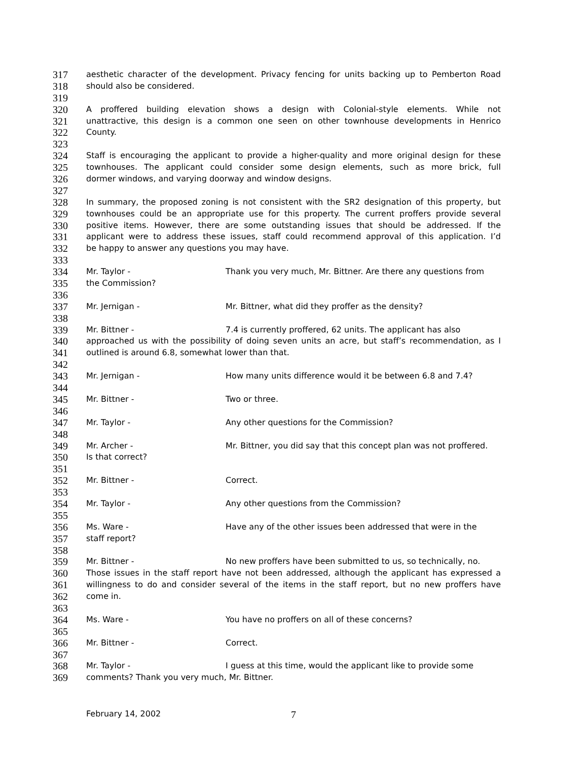317 aesthetic character of the development. Privacy fencing for units backing up to Pemberton Road
318 should also be considered.
319
320 A proffered building elevation shows a design with Colonial-style elements. While not
321 unattractive, this design is a common one seen on other townhouse developments in Henrico
322 County.
323
324 Staff is encouraging the applicant to provide a higher-quality and more original design for these
325 townhouses. The applicant could consider some design elements, such as more brick, full
326 dormer windows, and varying doorway and window designs.
327
328 In summary, the proposed zoning is not consistent with the SR2 designation of this property, but
329 townhouses could be an appropriate use for this property. The current proffers provide several
330 positive items. However, there are some outstanding issues that should be addressed. If the
331 applicant were to address these issues, staff could recommend approval of this application. I’d
332 be happy to answer any questions you may have.
333
334 Mr. Taylor - Thank you very much, Mr. Bittner. Are there any questions from
335 the Commission?
336
337 Mr. Jernigan - Mr. Bittner, what did they proffer as the density?
338
339 Mr. Bittner - 7.4 is currently proffered, 62 units. The applicant has also
340 approached us with the possibility of doing seven units an acre, but staff’s recommendation, as I
341 outlined is around 6.8, somewhat lower than that.
342
343 Mr. Jernigan - How many units difference would it be between 6.8 and 7.4?
344
345 Mr. Bittner - Two or three.
346
347 Mr. Taylor - Any other questions for the Commission?
348
349 Mr. Archer - Mr. Bittner, you did say that this concept plan was not proffered.
350 Is that correct?
351
352 Mr. Bittner - Correct.
353
354 Mr. Taylor - Any other questions from the Commission?
355
356 Ms. Ware - Have any of the other issues been addressed that were in the
357 staff report?
358
359 Mr. Bittner - No new proffers have been submitted to us, so technically, no.
360 Those issues in the staff report have not been addressed, although the applicant has expressed a
361 willingness to do and consider several of the items in the staff report, but no new proffers have
362 come in.
363
364 Ms. Ware - You have no proffers on all of these concerns?
365
366 Mr. Bittner - Correct.
367
368 Mr. Taylor - I guess at this time, would the applicant like to provide some
369 comments? Thank you very much, Mr. Bittner.
February 14, 2002 7